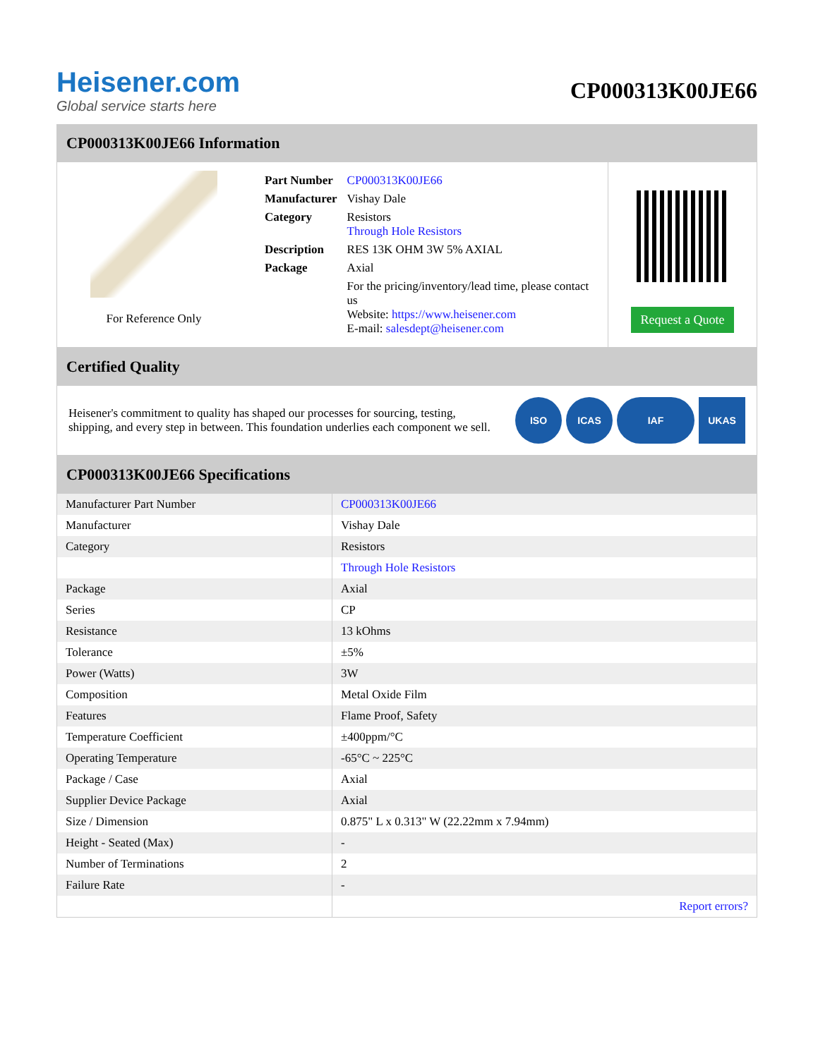Heisener.com
Global service starts here
CP000313K00JE66
CP000313K00JE66 Information
For Reference Only
| Part Number | CP000313K00JE66 |
| Manufacturer | Vishay Dale |
| Category | Resistors Through Hole Resistors |
| Description | RES 13K OHM 3W 5% AXIAL |
| Package | Axial |
| | For the pricing/inventory/lead time, please contact us Website: https://www.heisener.com E-mail: salesdept@heisener.com |
Request a Quote
Certified Quality
Heisener's commitment to quality has shaped our processes for sourcing, testing, shipping, and every step in between. This foundation underlies each component we sell.
ISO ICAS IAF UKAS
CP000313K00JE66 Specifications
| Manufacturer Part Number | CP000313K00JE66 |
| Manufacturer | Vishay Dale |
| Category | Resistors |
| | Through Hole Resistors |
| Package | Axial |
| Series | CP |
| Resistance | 13 kOhms |
| Tolerance | ±5% |
| Power (Watts) | 3W |
| Composition | Metal Oxide Film |
| Features | Flame Proof, Safety |
| Temperature Coefficient | ±400ppm/°C |
| Operating Temperature | -65°C ~ 225°C |
| Package / Case | Axial |
| Supplier Device Package | Axial |
| Size / Dimension | 0.875" L x 0.313" W (22.22mm x 7.94mm) |
| Height - Seated (Max) | - |
| Number of Terminations | 2 |
| Failure Rate | - |
| | Report errors? |